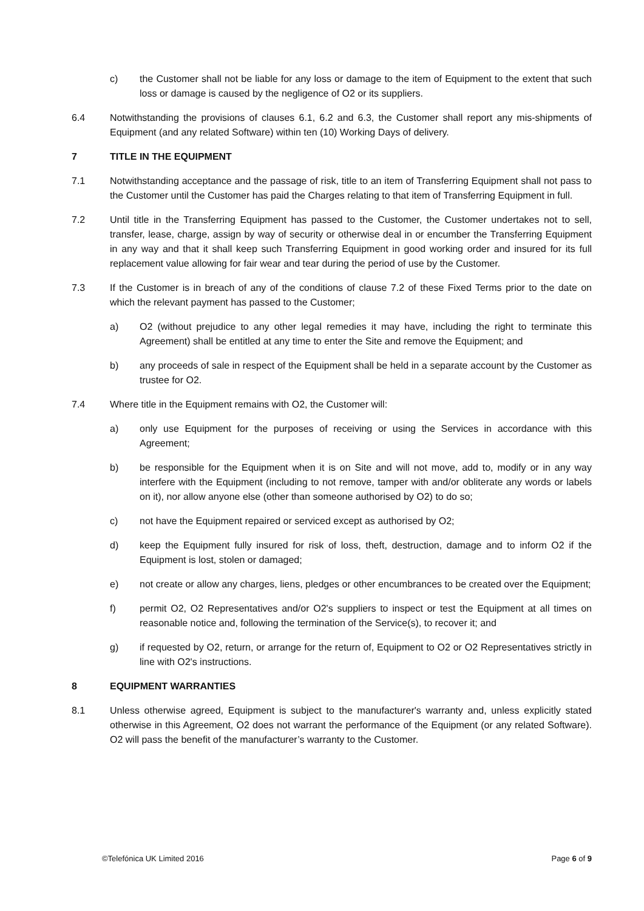c) the Customer shall not be liable for any loss or damage to the item of Equipment to the extent that such loss or damage is caused by the negligence of O2 or its suppliers.
6.4 Notwithstanding the provisions of clauses 6.1, 6.2 and 6.3, the Customer shall report any mis-shipments of Equipment (and any related Software) within ten (10) Working Days of delivery.
7 TITLE IN THE EQUIPMENT
7.1 Notwithstanding acceptance and the passage of risk, title to an item of Transferring Equipment shall not pass to the Customer until the Customer has paid the Charges relating to that item of Transferring Equipment in full.
7.2 Until title in the Transferring Equipment has passed to the Customer, the Customer undertakes not to sell, transfer, lease, charge, assign by way of security or otherwise deal in or encumber the Transferring Equipment in any way and that it shall keep such Transferring Equipment in good working order and insured for its full replacement value allowing for fair wear and tear during the period of use by the Customer.
7.3 If the Customer is in breach of any of the conditions of clause 7.2 of these Fixed Terms prior to the date on which the relevant payment has passed to the Customer;
a) O2 (without prejudice to any other legal remedies it may have, including the right to terminate this Agreement) shall be entitled at any time to enter the Site and remove the Equipment; and
b) any proceeds of sale in respect of the Equipment shall be held in a separate account by the Customer as trustee for O2.
7.4 Where title in the Equipment remains with O2, the Customer will:
a) only use Equipment for the purposes of receiving or using the Services in accordance with this Agreement;
b) be responsible for the Equipment when it is on Site and will not move, add to, modify or in any way interfere with the Equipment (including to not remove, tamper with and/or obliterate any words or labels on it), nor allow anyone else (other than someone authorised by O2) to do so;
c) not have the Equipment repaired or serviced except as authorised by O2;
d) keep the Equipment fully insured for risk of loss, theft, destruction, damage and to inform O2 if the Equipment is lost, stolen or damaged;
e) not create or allow any charges, liens, pledges or other encumbrances to be created over the Equipment;
f) permit O2, O2 Representatives and/or O2's suppliers to inspect or test the Equipment at all times on reasonable notice and, following the termination of the Service(s), to recover it; and
g) if requested by O2, return, or arrange for the return of, Equipment to O2 or O2 Representatives strictly in line with O2's instructions.
8 EQUIPMENT WARRANTIES
8.1 Unless otherwise agreed, Equipment is subject to the manufacturer's warranty and, unless explicitly stated otherwise in this Agreement, O2 does not warrant the performance of the Equipment (or any related Software). O2 will pass the benefit of the manufacturer’s warranty to the Customer.
©Telefónica UK Limited 2016 Page 6 of 9